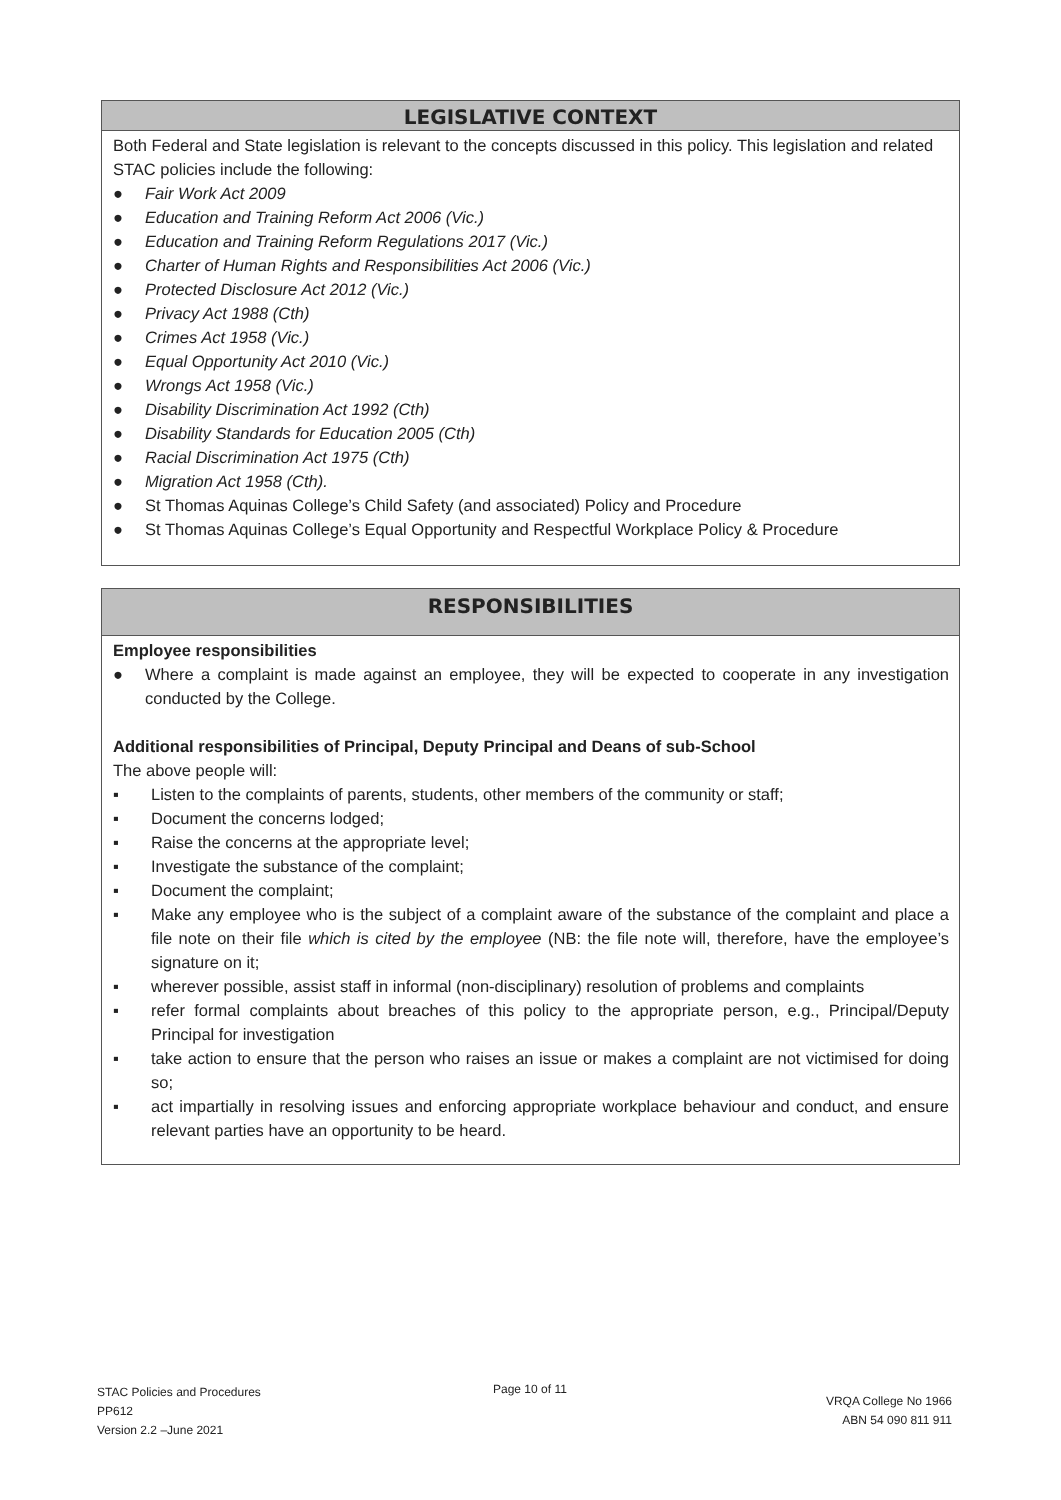LEGISLATIVE CONTEXT
Both Federal and State legislation is relevant to the concepts discussed in this policy. This legislation and related STAC policies include the following:
● Fair Work Act 2009
● Education and Training Reform Act 2006 (Vic.)
● Education and Training Reform Regulations 2017 (Vic.)
● Charter of Human Rights and Responsibilities Act 2006 (Vic.)
● Protected Disclosure Act 2012 (Vic.)
● Privacy Act 1988 (Cth)
● Crimes Act 1958 (Vic.)
● Equal Opportunity Act 2010 (Vic.)
● Wrongs Act 1958 (Vic.)
● Disability Discrimination Act 1992 (Cth)
● Disability Standards for Education 2005 (Cth)
● Racial Discrimination Act 1975 (Cth)
● Migration Act 1958 (Cth).
● St Thomas Aquinas College’s Child Safety (and associated) Policy and Procedure
● St Thomas Aquinas College’s Equal Opportunity and Respectful Workplace Policy & Procedure
RESPONSIBILITIES
Employee responsibilities
● Where a complaint is made against an employee, they will be expected to cooperate in any investigation conducted by the College.
Additional responsibilities of Principal, Deputy Principal and Deans of sub-School
The above people will:
▪ Listen to the complaints of parents, students, other members of the community or staff;
▪ Document the concerns lodged;
▪ Raise the concerns at the appropriate level;
▪ Investigate the substance of the complaint;
▪ Document the complaint;
▪ Make any employee who is the subject of a complaint aware of the substance of the complaint and place a file note on their file which is cited by the employee (NB: the file note will, therefore, have the employee’s signature on it;
▪ wherever possible, assist staff in informal (non-disciplinary) resolution of problems and complaints
▪ refer formal complaints about breaches of this policy to the appropriate person, e.g., Principal/Deputy Principal for investigation
▪ take action to ensure that the person who raises an issue or makes a complaint are not victimised for doing so;
▪ act impartially in resolving issues and enforcing appropriate workplace behaviour and conduct, and ensure relevant parties have an opportunity to be heard.
STAC Policies and Procedures
PP612
Version 2.2 –June 2021
Page 10 of 11
VRQA College No 1966
ABN 54 090 811 911